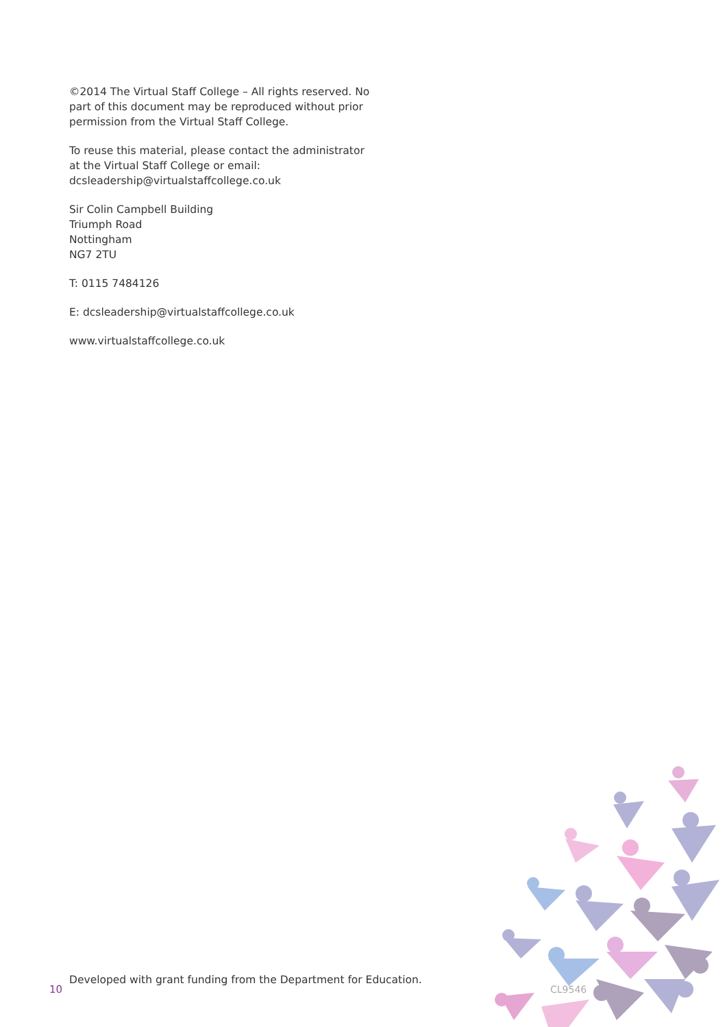©2014 The Virtual Staff College – All rights reserved. No part of this document may be reproduced without prior permission from the Virtual Staff College.
To reuse this material, please contact the administrator at the Virtual Staff College or email: dcsleadership@virtualstaffcollege.co.uk
Sir Colin Campbell Building
Triumph Road
Nottingham
NG7 2TU
T: 0115 7484126
E: dcsleadership@virtualstaffcollege.co.uk
www.virtualstaffcollege.co.uk
10
Developed with grant funding from the Department for Education.
CL9546